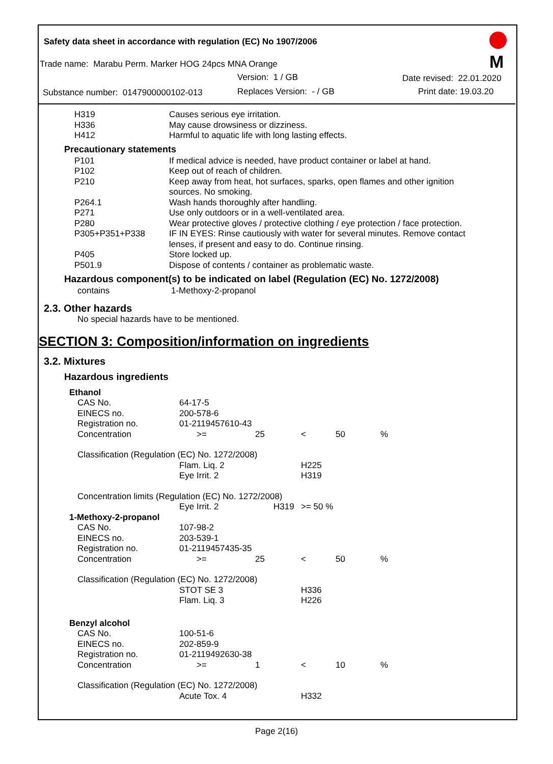Safety data sheet in accordance with regulation (EC) No 1907/2006
M
Trade name: Marabu Perm. Marker HOG 24pcs MNA Orange
Version: 1 / GB Date revised: 22.01.2020
Substance number: 0147900000102-013 Replaces Version: - / GB Print date: 19.03.20
| H319 | Causes serious eye irritation. |
| H336 | May cause drowsiness or dizziness. |
| H412 | Harmful to aquatic life with long lasting effects. |
Precautionary statements
| P101 | If medical advice is needed, have product container or label at hand. |
| P102 | Keep out of reach of children. |
| P210 | Keep away from heat, hot surfaces, sparks, open flames and other ignition sources. No smoking. |
| P264.1 | Wash hands thoroughly after handling. |
| P271 | Use only outdoors or in a well-ventilated area. |
| P280 | Wear protective gloves / protective clothing / eye protection / face protection. |
| P305+P351+P338 | IF IN EYES: Rinse cautiously with water for several minutes. Remove contact lenses, if present and easy to do. Continue rinsing. |
| P405 | Store locked up. |
| P501.9 | Dispose of contents / container as problematic waste. |
Hazardous component(s) to be indicated on label (Regulation (EC) No. 1272/2008)
| contains | 1-Methoxy-2-propanol |
2.3. Other hazards
No special hazards have to be mentioned.
SECTION 3: Composition/information on ingredients
3.2. Mixtures
Hazardous ingredients
| Ethanol | | | | | |
| CAS No. | 64-17-5 | | | | |
| EINECS no. | 200-578-6 | | | | |
| Registration no. | 01-2119457610-43 | | | | |
| Concentration | >= | 25 | < | 50 | % |
| Classification (Regulation (EC) No. 1272/2008) | | | | | |
| | Flam. Liq. 2 | | H225 | | |
| | Eye Irrit. 2 | | H319 | | |
| Concentration limits (Regulation (EC) No. 1272/2008) | | | | | |
| | Eye Irrit. 2 | H319 | >= 50 % | | |
| 1-Methoxy-2-propanol | | | | | |
| CAS No. | 107-98-2 | | | | |
| EINECS no. | 203-539-1 | | | | |
| Registration no. | 01-2119457435-35 | | | | |
| Concentration | >= | 25 | < | 50 | % |
| Classification (Regulation (EC) No. 1272/2008) | | | | | |
| | STOT SE 3 | | H336 | | |
| | Flam. Liq. 3 | | H226 | | |
| Benzyl alcohol | | | | | |
| CAS No. | 100-51-6 | | | | |
| EINECS no. | 202-859-9 | | | | |
| Registration no. | 01-2119492630-38 | | | | |
| Concentration | >= | 1 | < | 10 | % |
| Classification (Regulation (EC) No. 1272/2008) | | | | | |
| | Acute Tox. 4 | | H332 | | |
Page 2(16)